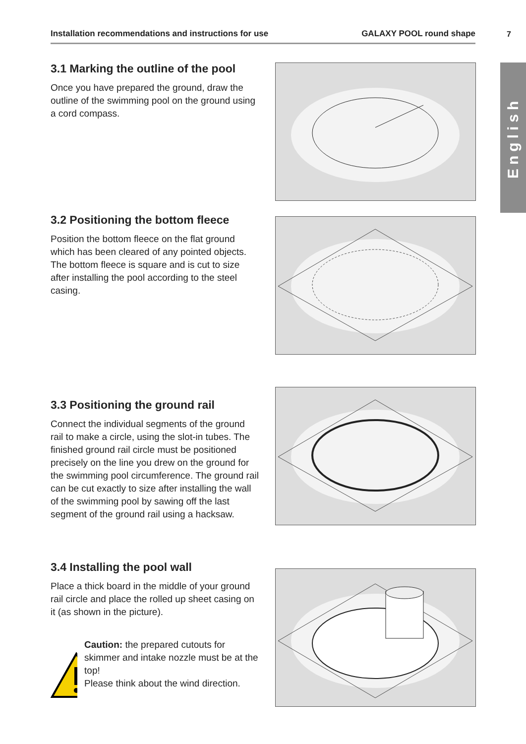Installation recommendations and instructions for use GALAXY POOL round shape 7
English
3.1 Marking the outline of the pool
Once you have prepared the ground, draw the outline of the swimming pool on the ground using a cord compass.
3.2 Positioning the bottom fleece
Position the bottom fleece on the flat ground which has been cleared of any pointed objects. The bottom fleece is square and is cut to size after installing the pool according to the steel casing.
3.3 Positioning the ground rail
Connect the individual segments of the ground rail to make a circle, using the slot-in tubes. The finished ground rail circle must be positioned precisely on the line you drew on the ground for the swimming pool circumference. The ground rail can be cut exactly to size after installing the wall of the swimming pool by sawing off the last segment of the ground rail using a hacksaw.
3.4 Installing the pool wall
Place a thick board in the middle of your ground rail circle and place the rolled up sheet casing on it (as shown in the picture).
Caution: the prepared cutouts for skimmer and intake nozzle must be at the top!
Please think about the wind direction.